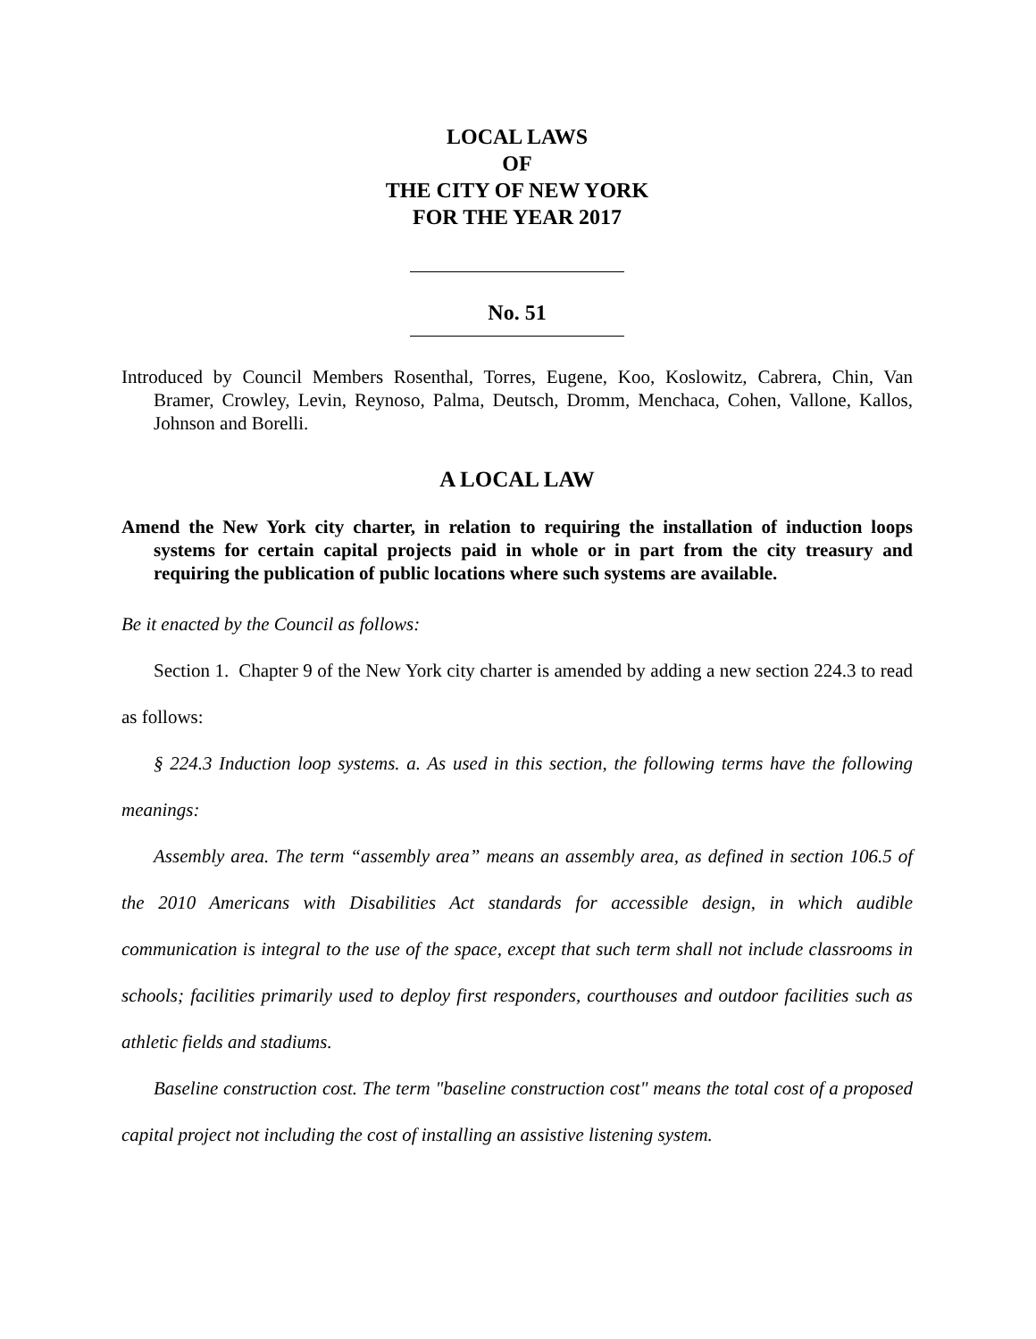LOCAL LAWS
OF
THE CITY OF NEW YORK
FOR THE YEAR 2017
No. 51
Introduced by Council Members Rosenthal, Torres, Eugene, Koo, Koslowitz, Cabrera, Chin, Van Bramer, Crowley, Levin, Reynoso, Palma, Deutsch, Dromm, Menchaca, Cohen, Vallone, Kallos, Johnson and Borelli.
A LOCAL LAW
Amend the New York city charter, in relation to requiring the installation of induction loops systems for certain capital projects paid in whole or in part from the city treasury and requiring the publication of public locations where such systems are available.
Be it enacted by the Council as follows:
Section 1. Chapter 9 of the New York city charter is amended by adding a new section 224.3 to read as follows:
§ 224.3 Induction loop systems. a. As used in this section, the following terms have the following meanings:
Assembly area. The term “assembly area” means an assembly area, as defined in section 106.5 of the 2010 Americans with Disabilities Act standards for accessible design, in which audible communication is integral to the use of the space, except that such term shall not include classrooms in schools; facilities primarily used to deploy first responders, courthouses and outdoor facilities such as athletic fields and stadiums.
Baseline construction cost. The term "baseline construction cost" means the total cost of a proposed capital project not including the cost of installing an assistive listening system.